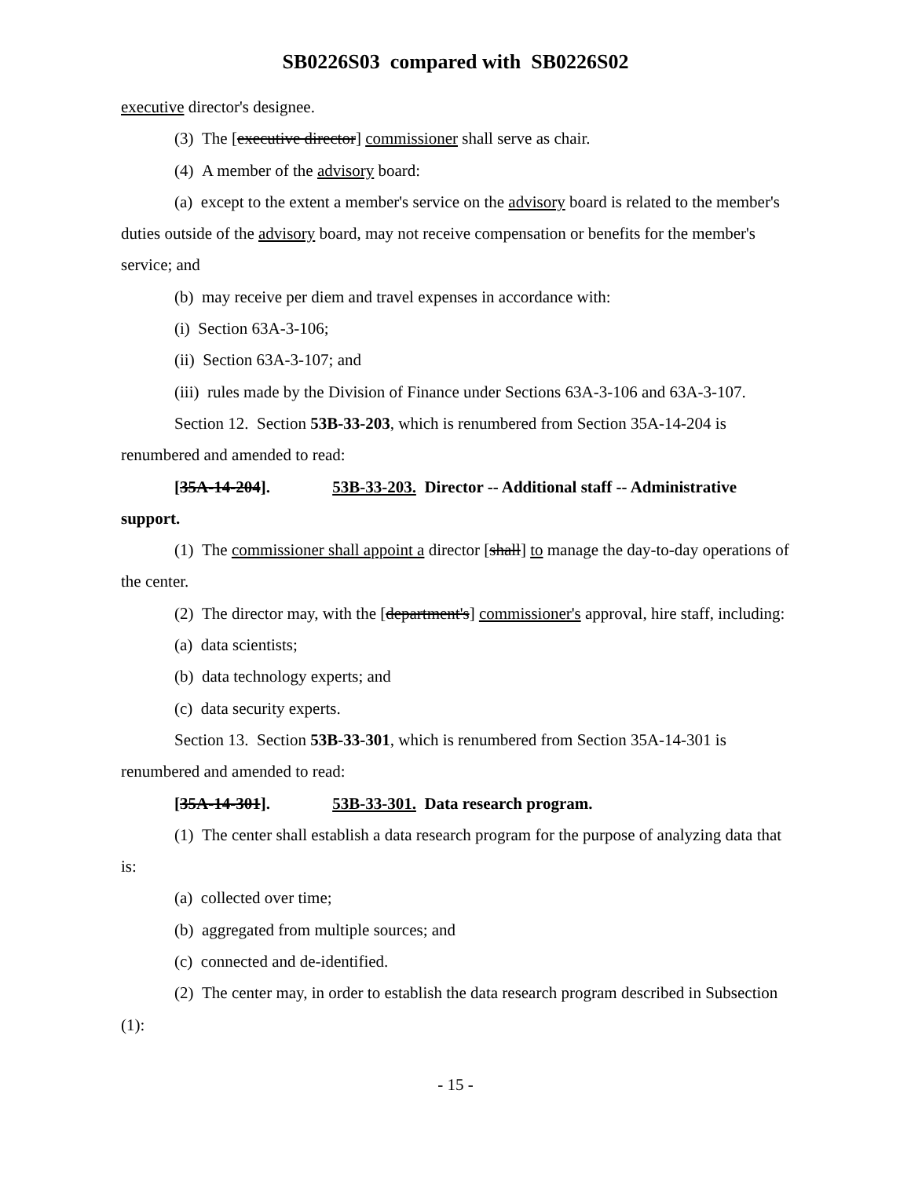SB0226S03 compared with SB0226S02
executive director's designee.
(3) The [executive director] commissioner shall serve as chair.
(4) A member of the advisory board:
(a) except to the extent a member's service on the advisory board is related to the member's duties outside of the advisory board, may not receive compensation or benefits for the member's service; and
(b) may receive per diem and travel expenses in accordance with:
(i) Section 63A-3-106;
(ii) Section 63A-3-107; and
(iii) rules made by the Division of Finance under Sections 63A-3-106 and 63A-3-107.
Section 12. Section 53B-33-203, which is renumbered from Section 35A-14-204 is renumbered and amended to read:
[35A-14-204]. 53B-33-203. Director -- Additional staff -- Administrative support.
(1) The commissioner shall appoint a director [shall] to manage the day-to-day operations of the center.
(2) The director may, with the [department's] commissioner's approval, hire staff, including:
(a) data scientists;
(b) data technology experts; and
(c) data security experts.
Section 13. Section 53B-33-301, which is renumbered from Section 35A-14-301 is renumbered and amended to read:
[35A-14-301]. 53B-33-301. Data research program.
(1) The center shall establish a data research program for the purpose of analyzing data that is:
(a) collected over time;
(b) aggregated from multiple sources; and
(c) connected and de-identified.
(2) The center may, in order to establish the data research program described in Subsection (1):
- 15 -